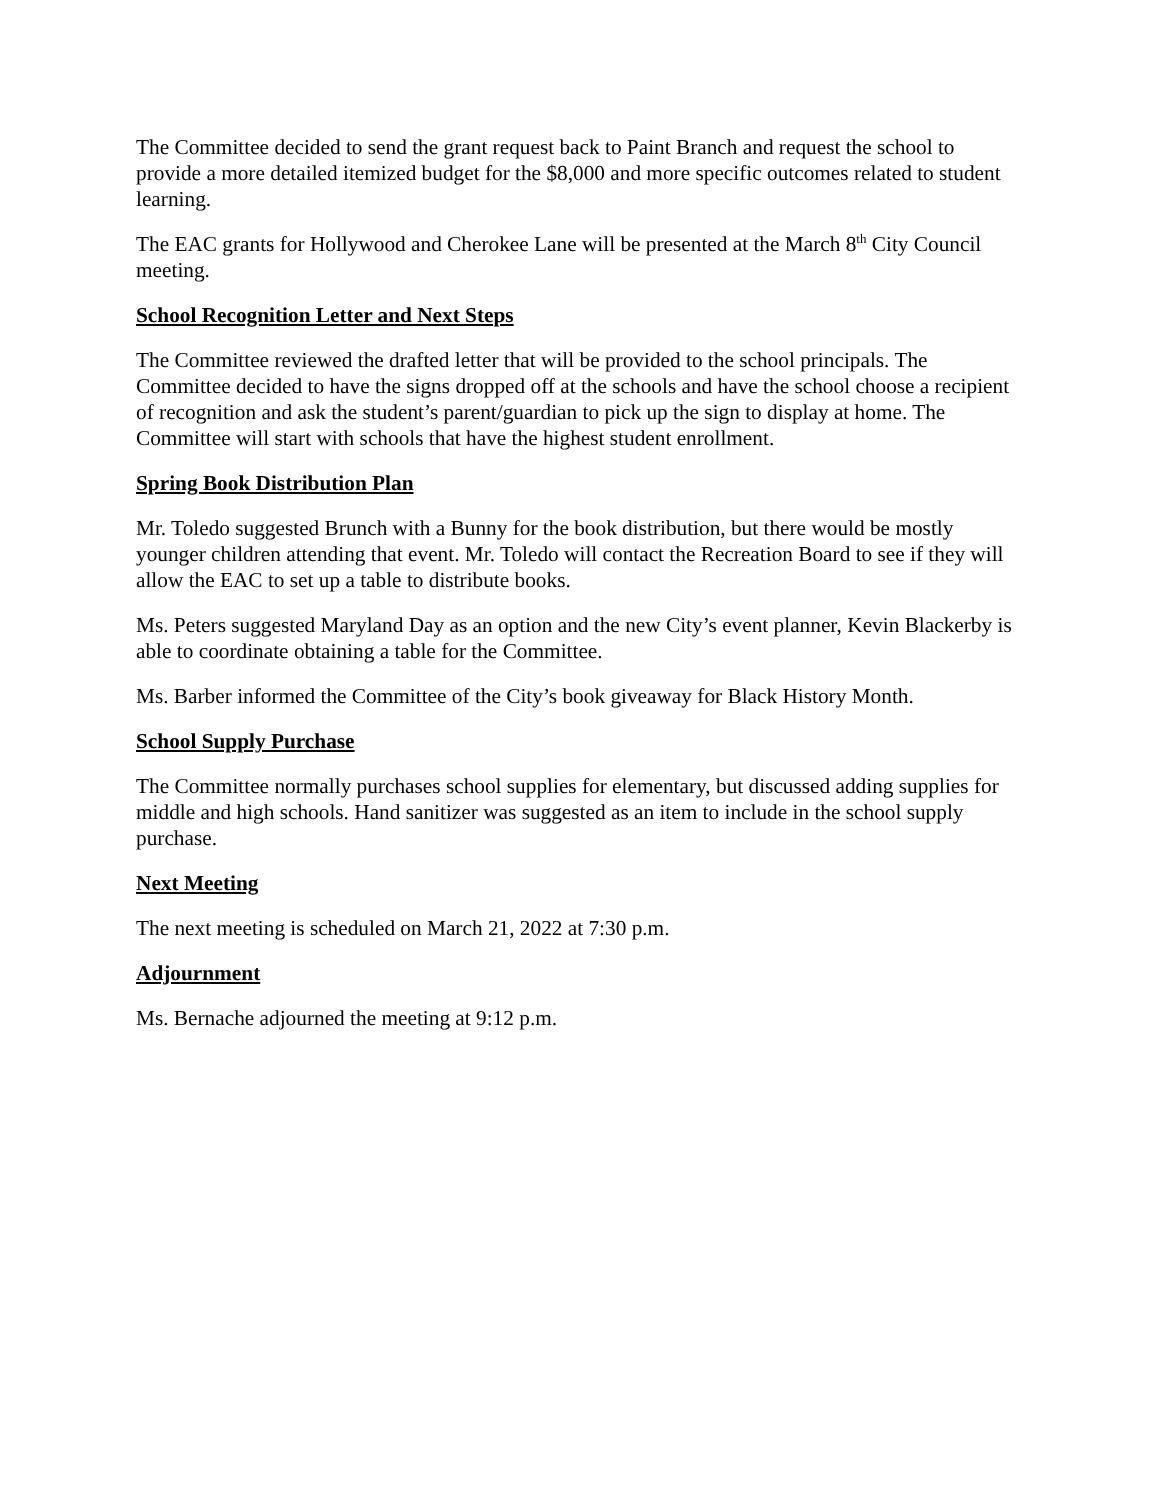The Committee decided to send the grant request back to Paint Branch and request the school to provide a more detailed itemized budget for the $8,000 and more specific outcomes related to student learning.
The EAC grants for Hollywood and Cherokee Lane will be presented at the March 8<sup>th</sup> City Council meeting.
School Recognition Letter and Next Steps
The Committee reviewed the drafted letter that will be provided to the school principals. The Committee decided to have the signs dropped off at the schools and have the school choose a recipient of recognition and ask the student’s parent/guardian to pick up the sign to display at home. The Committee will start with schools that have the highest student enrollment.
Spring Book Distribution Plan
Mr. Toledo suggested Brunch with a Bunny for the book distribution, but there would be mostly younger children attending that event. Mr. Toledo will contact the Recreation Board to see if they will allow the EAC to set up a table to distribute books.
Ms. Peters suggested Maryland Day as an option and the new City’s event planner, Kevin Blackerby is able to coordinate obtaining a table for the Committee.
Ms. Barber informed the Committee of the City’s book giveaway for Black History Month.
School Supply Purchase
The Committee normally purchases school supplies for elementary, but discussed adding supplies for middle and high schools. Hand sanitizer was suggested as an item to include in the school supply purchase.
Next Meeting
The next meeting is scheduled on March 21, 2022 at 7:30 p.m.
Adjournment
Ms. Bernache adjourned the meeting at 9:12 p.m.